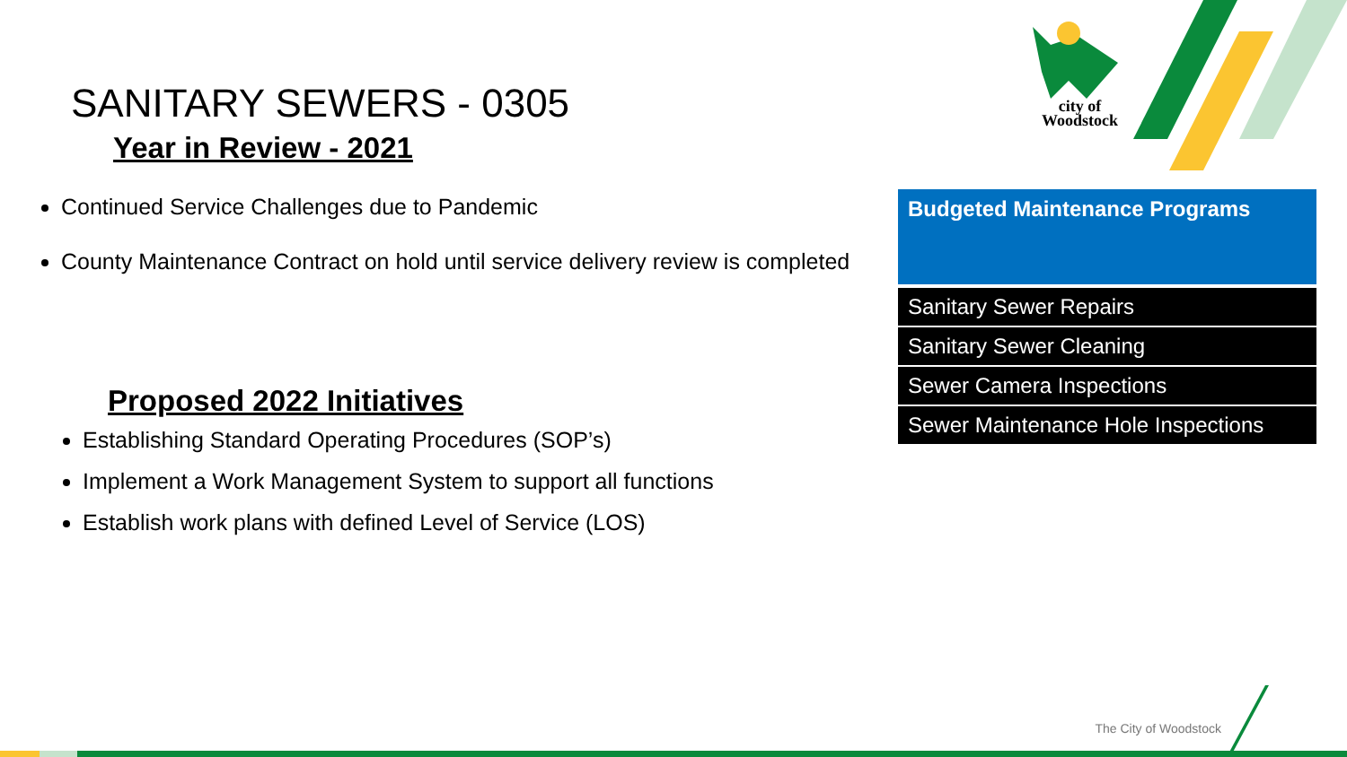city of
Woodstock
SANITARY SEWERS - 0305
Year in Review - 2021
Continued Service Challenges due to Pandemic
County Maintenance Contract on hold until service delivery review is completed
Proposed 2022 Initiatives
Establishing Standard Operating Procedures (SOP’s)
Implement a Work Management System to support all functions
Establish work plans with defined Level of Service (LOS)
| Budgeted Maintenance Programs |
| --- |
| Sanitary Sewer Repairs |
| Sanitary Sewer Cleaning |
| Sewer Camera Inspections |
| Sewer Maintenance Hole Inspections |
The City of Woodstock